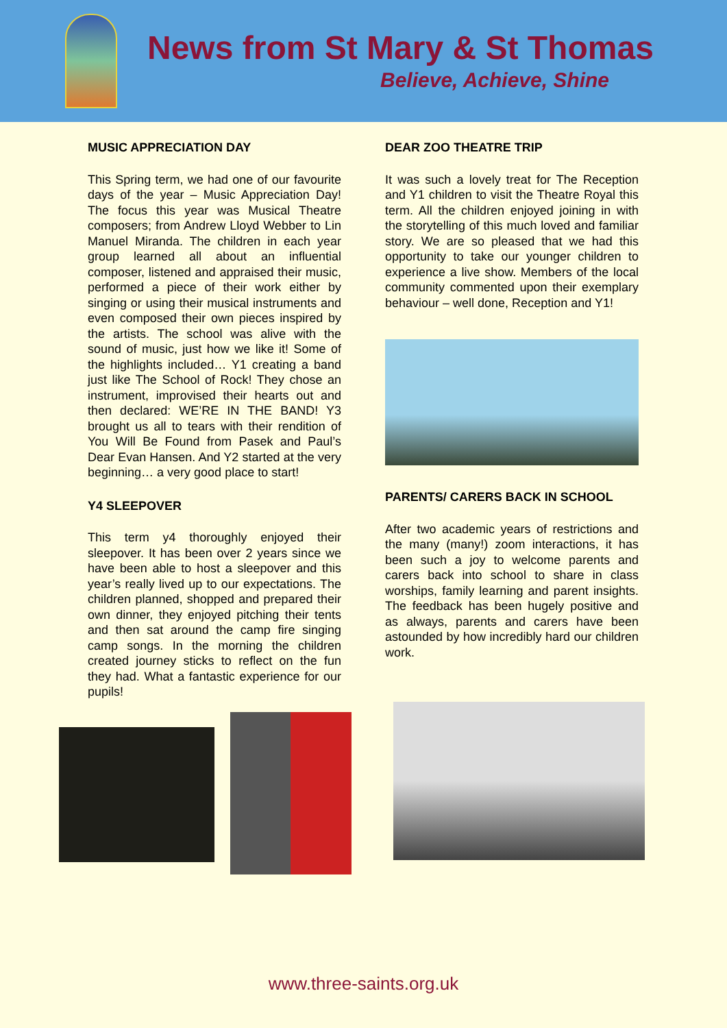News from St Mary & St Thomas
Believe, Achieve, Shine
MUSIC APPRECIATION DAY
This Spring term, we had one of our favourite days of the year – Music Appreciation Day! The focus this year was Musical Theatre composers; from Andrew Lloyd Webber to Lin Manuel Miranda. The children in each year group learned all about an influential composer, listened and appraised their music, performed a piece of their work either by singing or using their musical instruments and even composed their own pieces inspired by the artists. The school was alive with the sound of music, just how we like it! Some of the highlights included… Y1 creating a band just like The School of Rock! They chose an instrument, improvised their hearts out and then declared: WE’RE IN THE BAND! Y3 brought us all to tears with their rendition of You Will Be Found from Pasek and Paul’s Dear Evan Hansen. And Y2 started at the very beginning… a very good place to start!
Y4 SLEEPOVER
This term y4 thoroughly enjoyed their sleepover. It has been over 2 years since we have been able to host a sleepover and this year’s really lived up to our expectations. The children planned, shopped and prepared their own dinner, they enjoyed pitching their tents and then sat around the camp fire singing camp songs. In the morning the children created journey sticks to reflect on the fun they had. What a fantastic experience for our pupils!
DEAR ZOO THEATRE TRIP
It was such a lovely treat for The Reception and Y1 children to visit the Theatre Royal this term. All the children enjoyed joining in with the storytelling of this much loved and familiar story. We are so pleased that we had this opportunity to take our younger children to experience a live show. Members of the local community commented upon their exemplary behaviour – well done, Reception and Y1!
PARENTS/ CARERS BACK IN SCHOOL
After two academic years of restrictions and the many (many!) zoom interactions, it has been such a joy to welcome parents and carers back into school to share in class worships, family learning and parent insights. The feedback has been hugely positive and as always, parents and carers have been astounded by how incredibly hard our children work.
www.three-saints.org.uk